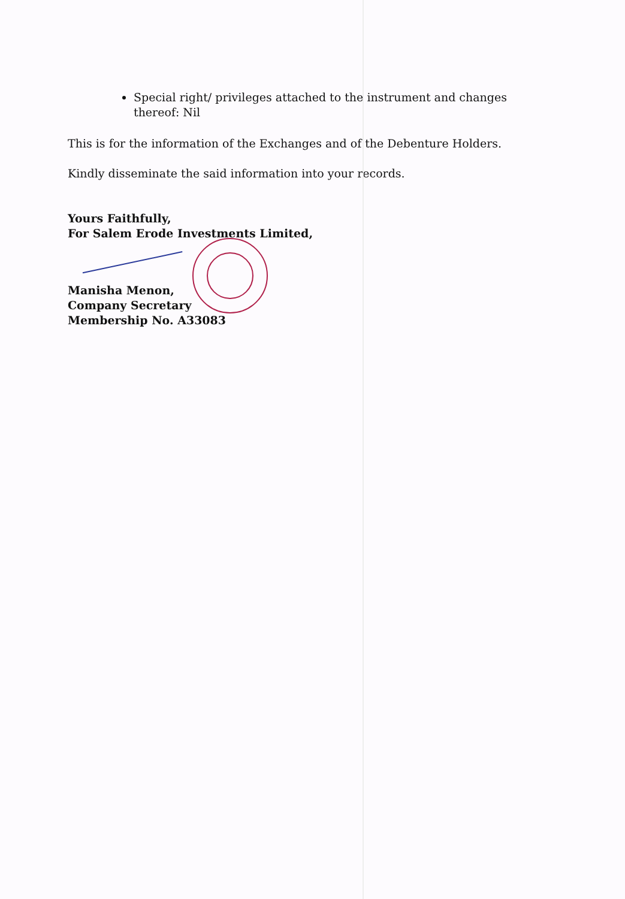Special right/ privileges attached to the instrument and changes thereof: Nil
This is for the information of the Exchanges and of the Debenture Holders.
Kindly disseminate the said information into your records.
Yours Faithfully,
For Salem Erode Investments Limited,
Manisha Menon,
Company Secretary
Membership No. A33083